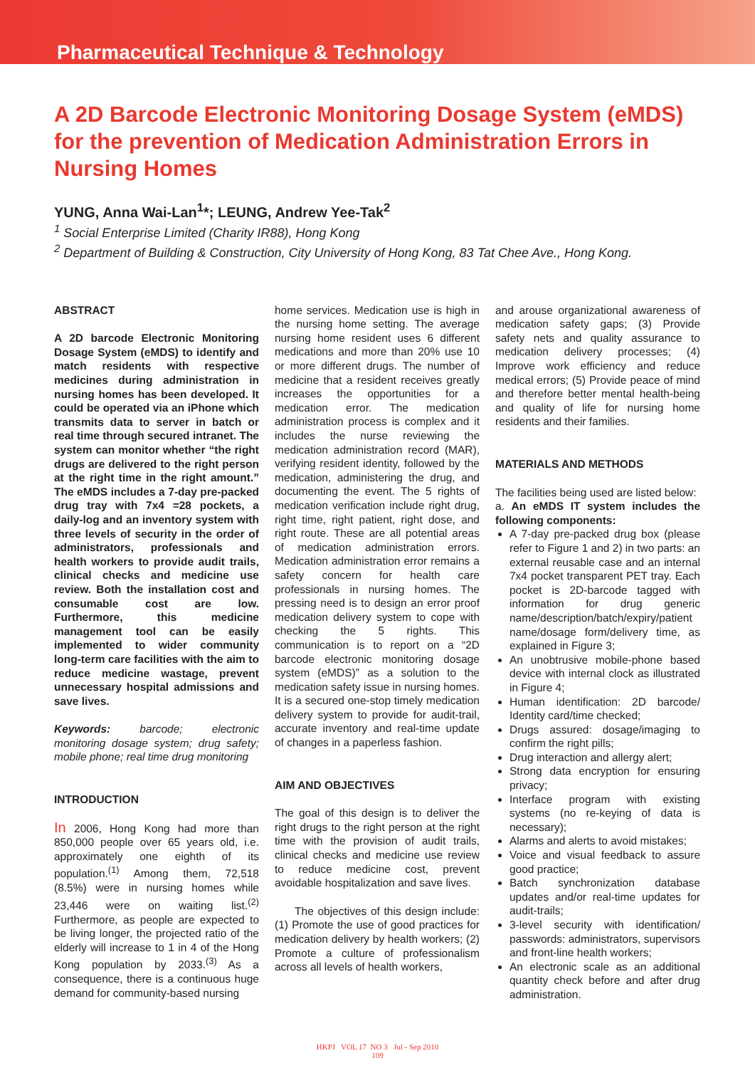Pharmaceutical Technique & Technology
A 2D Barcode Electronic Monitoring Dosage System (eMDS) for the prevention of Medication Administration Errors in Nursing Homes
YUNG, Anna Wai-Lan<sup>1</sup>*; LEUNG, Andrew Yee-Tak<sup>2</sup>
<sup>1</sup> Social Enterprise Limited (Charity IR88), Hong Kong
<sup>2</sup> Department of Building & Construction, City University of Hong Kong, 83 Tat Chee Ave., Hong Kong.
ABSTRACT
A 2D barcode Electronic Monitoring Dosage System (eMDS) to identify and match residents with respective medicines during administration in nursing homes has been developed. It could be operated via an iPhone which transmits data to server in batch or real time through secured intranet. The system can monitor whether “the right drugs are delivered to the right person at the right time in the right amount.” The eMDS includes a 7-day pre-packed drug tray with 7x4 =28 pockets, a daily-log and an inventory system with three levels of security in the order of administrators, professionals and health workers to provide audit trails, clinical checks and medicine use review. Both the installation cost and consumable cost are low. Furthermore, this medicine management tool can be easily implemented to wider community long-term care facilities with the aim to reduce medicine wastage, prevent unnecessary hospital admissions and save lives.
Keywords: barcode; electronic monitoring dosage system; drug safety; mobile phone; real time drug monitoring
INTRODUCTION
In 2006, Hong Kong had more than 850,000 people over 65 years old, i.e. approximately one eighth of its population.<sup>(1)</sup> Among them, 72,518 (8.5%) were in nursing homes while 23,446 were on waiting list.<sup>(2)</sup> Furthermore, as people are expected to be living longer, the projected ratio of the elderly will increase to 1 in 4 of the Hong Kong population by 2033.<sup>(3)</sup> As a consequence, there is a continuous huge demand for community-based nursing
home services. Medication use is high in the nursing home setting. The average nursing home resident uses 6 different medications and more than 20% use 10 or more different drugs. The number of medicine that a resident receives greatly increases the opportunities for a medication error. The medication administration process is complex and it includes the nurse reviewing the medication administration record (MAR), verifying resident identity, followed by the medication, administering the drug, and documenting the event. The 5 rights of medication verification include right drug, right time, right patient, right dose, and right route. These are all potential areas of medication administration errors. Medication administration error remains a safety concern for health care professionals in nursing homes. The pressing need is to design an error proof medication delivery system to cope with checking the 5 rights. This communication is to report on a “2D barcode electronic monitoring dosage system (eMDS)” as a solution to the medication safety issue in nursing homes. It is a secured one-stop timely medication delivery system to provide for audit-trail, accurate inventory and real-time update of changes in a paperless fashion.
AIM AND OBJECTIVES
The goal of this design is to deliver the right drugs to the right person at the right time with the provision of audit trails, clinical checks and medicine use review to reduce medicine cost, prevent avoidable hospitalization and save lives.
The objectives of this design include: (1) Promote the use of good practices for medication delivery by health workers; (2) Promote a culture of professionalism across all levels of health workers,
and arouse organizational awareness of medication safety gaps; (3) Provide safety nets and quality assurance to medication delivery processes; (4) Improve work efficiency and reduce medical errors; (5) Provide peace of mind and therefore better mental health-being and quality of life for nursing home residents and their families.
MATERIALS AND METHODS
The facilities being used are listed below:
a. An eMDS IT system includes the following components:
A 7-day pre-packed drug box (please refer to Figure 1 and 2) in two parts: an external reusable case and an internal 7x4 pocket transparent PET tray. Each pocket is 2D-barcode tagged with information for drug generic name/description/batch/expiry/patient name/dosage form/delivery time, as explained in Figure 3;
An unobtrusive mobile-phone based device with internal clock as illustrated in Figure 4;
Human identification: 2D barcode/ Identity card/time checked;
Drugs assured: dosage/imaging to confirm the right pills;
Drug interaction and allergy alert;
Strong data encryption for ensuring privacy;
Interface program with existing systems (no re-keying of data is necessary);
Alarms and alerts to avoid mistakes;
Voice and visual feedback to assure good practice;
Batch synchronization database updates and/or real-time updates for audit-trails;
3-level security with identification/ passwords: administrators, supervisors and front-line health workers;
An electronic scale as an additional quantity check before and after drug administration.
HKPJ VOL 17 NO 3 Jul - Sep 2010
109